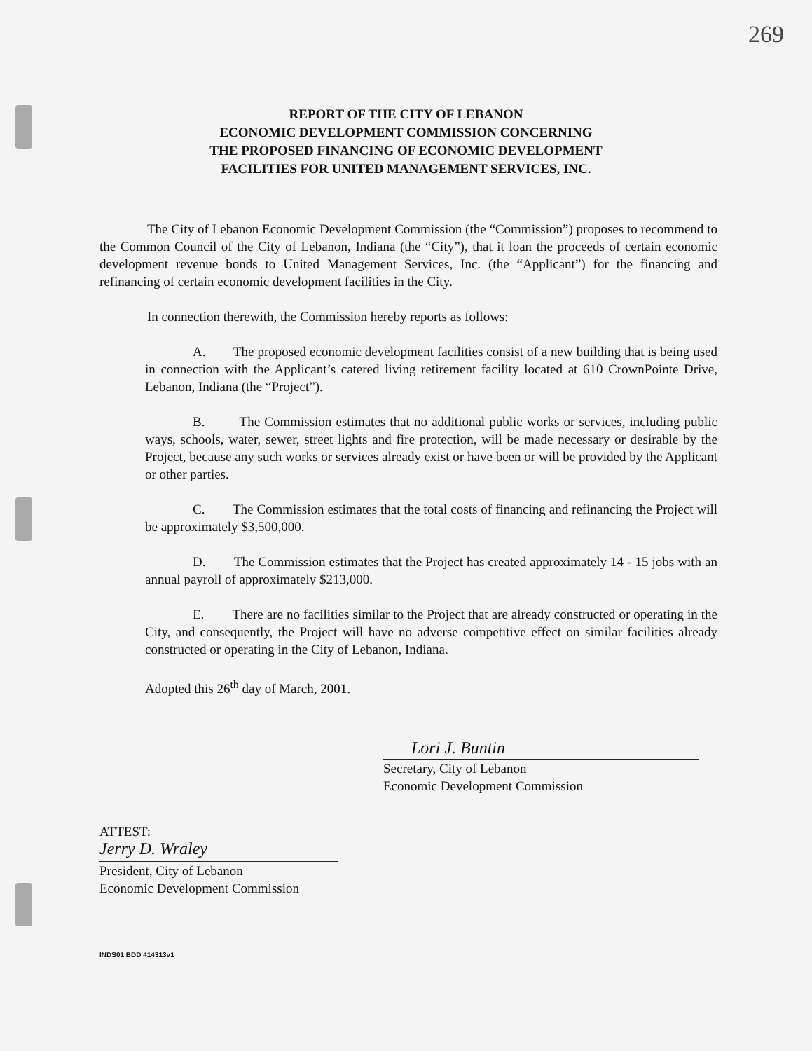269
REPORT OF THE CITY OF LEBANON
ECONOMIC DEVELOPMENT COMMISSION CONCERNING
THE PROPOSED FINANCING OF ECONOMIC DEVELOPMENT
FACILITIES FOR UNITED MANAGEMENT SERVICES, INC.
The City of Lebanon Economic Development Commission (the “Commission”) proposes to recommend to the Common Council of the City of Lebanon, Indiana (the “City”), that it loan the proceeds of certain economic development revenue bonds to United Management Services, Inc. (the “Applicant”) for the financing and refinancing of certain economic development facilities in the City.
In connection therewith, the Commission hereby reports as follows:
A. The proposed economic development facilities consist of a new building that is being used in connection with the Applicant’s catered living retirement facility located at 610 CrownPointe Drive, Lebanon, Indiana (the “Project”).
B. The Commission estimates that no additional public works or services, including public ways, schools, water, sewer, street lights and fire protection, will be made necessary or desirable by the Project, because any such works or services already exist or have been or will be provided by the Applicant or other parties.
C. The Commission estimates that the total costs of financing and refinancing the Project will be approximately $3,500,000.
D. The Commission estimates that the Project has created approximately 14 - 15 jobs with an annual payroll of approximately $213,000.
E. There are no facilities similar to the Project that are already constructed or operating in the City, and consequently, the Project will have no adverse competitive effect on similar facilities already constructed or operating in the City of Lebanon, Indiana.
Adopted this 26<sup>th</sup> day of March, 2001.
Lori J. Buntin
Secretary, City of Lebanon
Economic Development Commission
ATTEST:
Jerry D. Wraley
President, City of Lebanon
Economic Development Commission
INDS01 BDD 414313v1